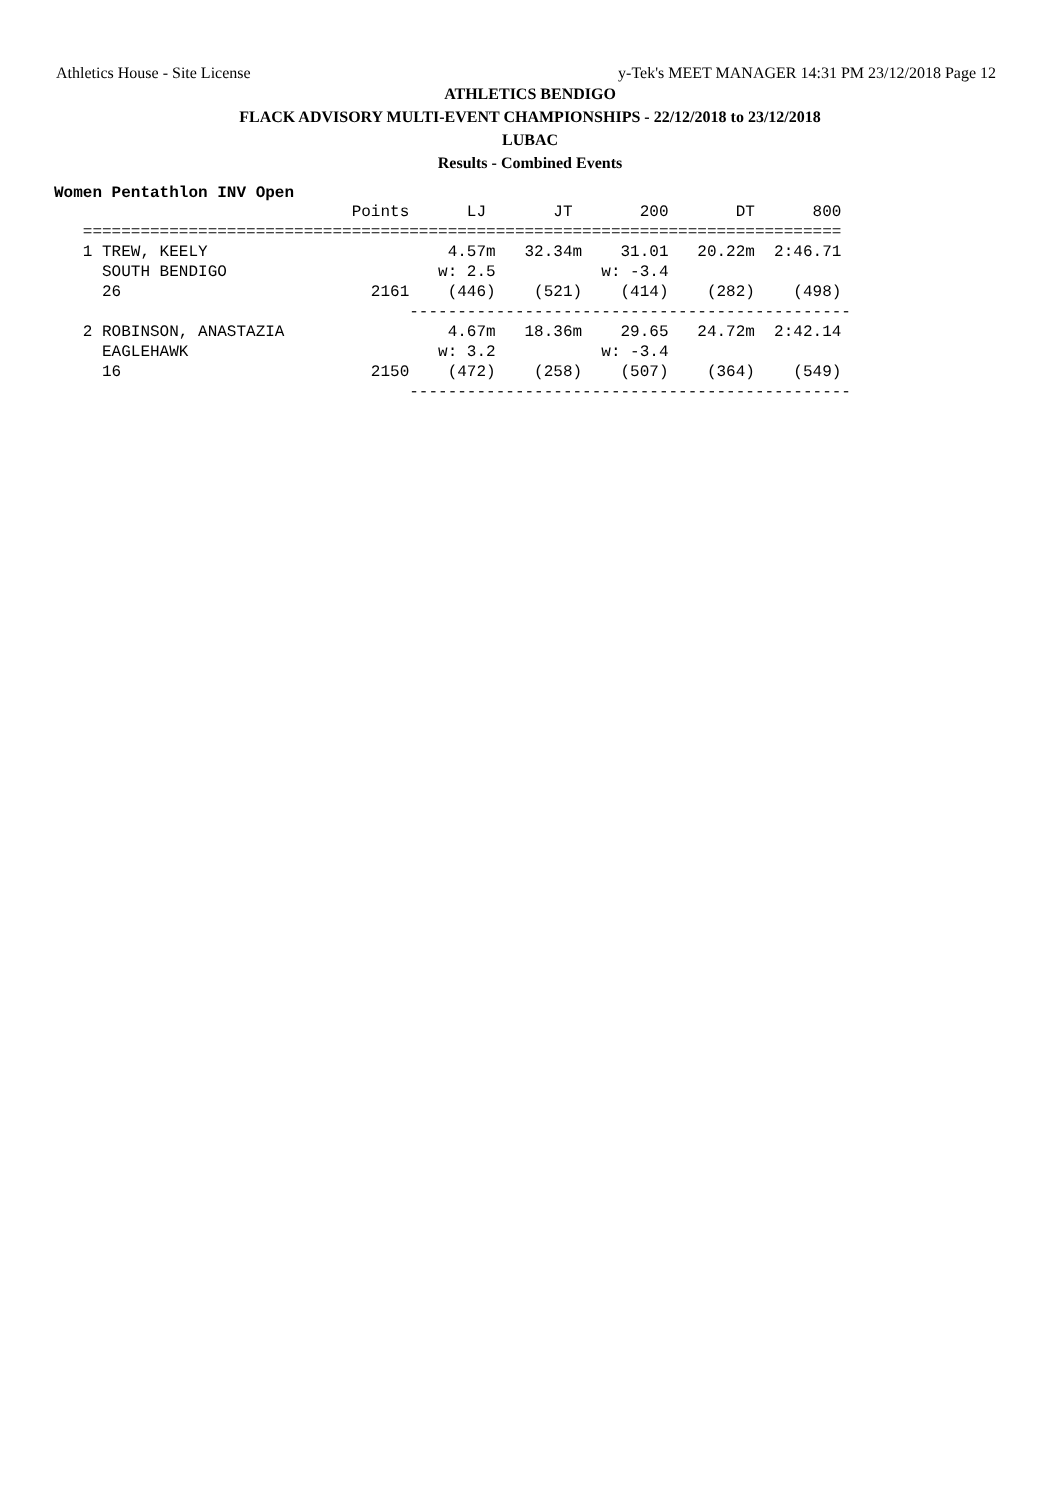Athletics House - Site License y-Tek's MEET MANAGER 14:31 PM 23/12/2018 Page 12
ATHLETICS BENDIGO
FLACK ADVISORY MULTI-EVENT CHAMPIONSHIPS - 22/12/2018 to 23/12/2018
LUBAC
Results - Combined Events
Women Pentathlon INV Open
| Place | Name |
| --- | --- |
                               Points      LJ       JT       200       DT      800
   ===============================================================================
   1 TREW, KEELY                         4.57m   32.34m    31.01   20.22m  2:46.71
     SOUTH BENDIGO                      w: 2.5           w: -3.4
     26                          2161    (446)    (521)    (414)    (282)    (498)
                                     ----------------------------------------------
   2 ROBINSON, ANASTAZIA                 4.67m   18.36m    29.65   24.72m  2:42.14
     EAGLEHAWK                          w: 3.2           w: -3.4
     16                          2150    (472)    (258)    (507)    (364)    (549)
                                     ----------------------------------------------